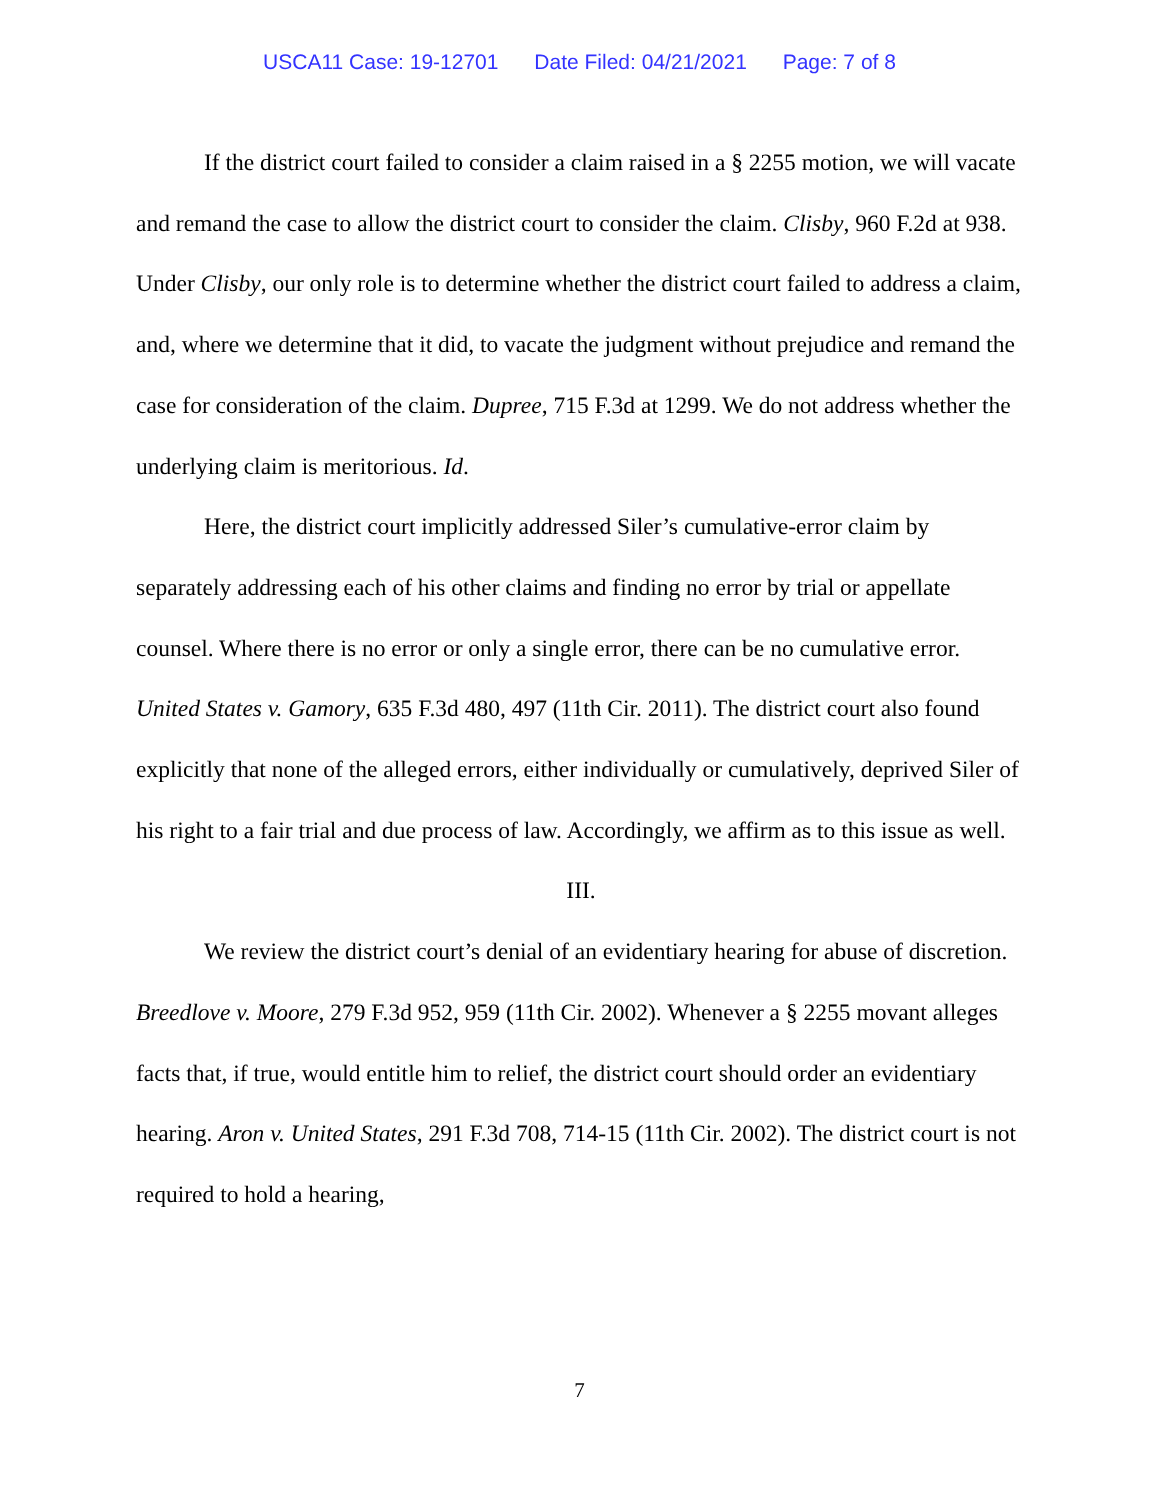USCA11 Case: 19-12701 Date Filed: 04/21/2021 Page: 7 of 8
If the district court failed to consider a claim raised in a § 2255 motion, we will vacate and remand the case to allow the district court to consider the claim. Clisby, 960 F.2d at 938. Under Clisby, our only role is to determine whether the district court failed to address a claim, and, where we determine that it did, to vacate the judgment without prejudice and remand the case for consideration of the claim. Dupree, 715 F.3d at 1299. We do not address whether the underlying claim is meritorious. Id.
Here, the district court implicitly addressed Siler’s cumulative-error claim by separately addressing each of his other claims and finding no error by trial or appellate counsel. Where there is no error or only a single error, there can be no cumulative error. United States v. Gamory, 635 F.3d 480, 497 (11th Cir. 2011). The district court also found explicitly that none of the alleged errors, either individually or cumulatively, deprived Siler of his right to a fair trial and due process of law. Accordingly, we affirm as to this issue as well.
III.
We review the district court’s denial of an evidentiary hearing for abuse of discretion. Breedlove v. Moore, 279 F.3d 952, 959 (11th Cir. 2002). Whenever a § 2255 movant alleges facts that, if true, would entitle him to relief, the district court should order an evidentiary hearing. Aron v. United States, 291 F.3d 708, 714-15 (11th Cir. 2002). The district court is not required to hold a hearing,
7